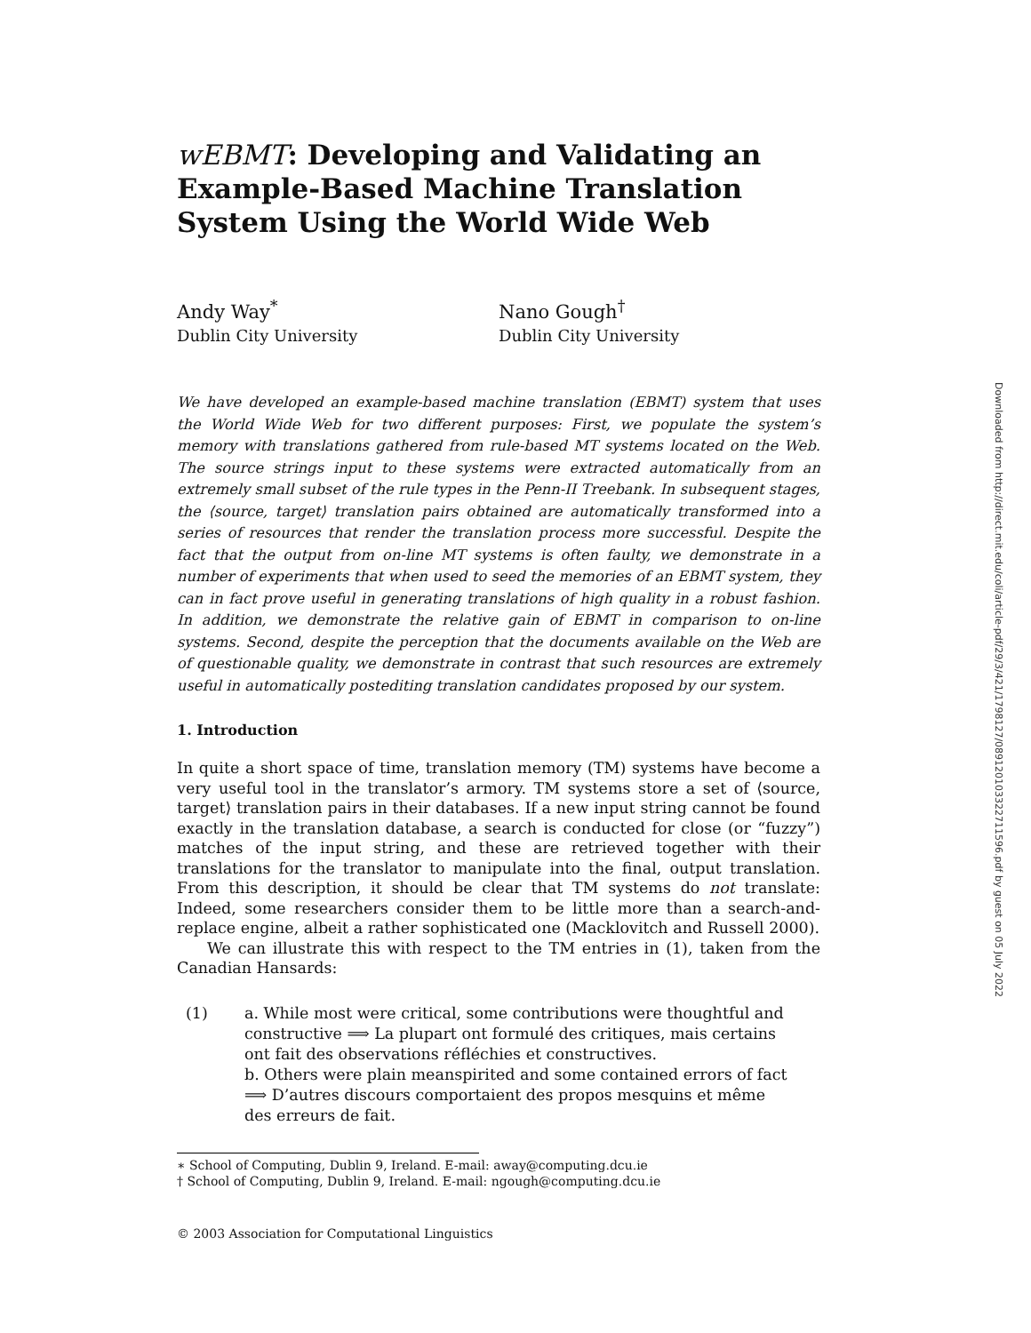wEBMT: Developing and Validating an Example-Based Machine Translation System Using the World Wide Web
Andy Way<sup>*</sup>
Dublin City University
Nano Gough<sup>†</sup>
Dublin City University
We have developed an example-based machine translation (EBMT) system that uses the World Wide Web for two different purposes: First, we populate the system’s memory with translations gathered from rule-based MT systems located on the Web. The source strings input to these systems were extracted automatically from an extremely small subset of the rule types in the Penn-II Treebank. In subsequent stages, the ⟨source, target⟩ translation pairs obtained are automatically transformed into a series of resources that render the translation process more successful. Despite the fact that the output from on-line MT systems is often faulty, we demonstrate in a number of experiments that when used to seed the memories of an EBMT system, they can in fact prove useful in generating translations of high quality in a robust fashion. In addition, we demonstrate the relative gain of EBMT in comparison to on-line systems. Second, despite the perception that the documents available on the Web are of questionable quality, we demonstrate in contrast that such resources are extremely useful in automatically postediting translation candidates proposed by our system.
1. Introduction
In quite a short space of time, translation memory (TM) systems have become a very useful tool in the translator’s armory. TM systems store a set of ⟨source, target⟩ translation pairs in their databases. If a new input string cannot be found exactly in the translation database, a search is conducted for close (or “fuzzy”) matches of the input string, and these are retrieved together with their translations for the translator to manipulate into the final, output translation. From this description, it should be clear that TM systems do not translate: Indeed, some researchers consider them to be little more than a search-and-replace engine, albeit a rather sophisticated one (Macklovitch and Russell 2000).
We can illustrate this with respect to the TM entries in (1), taken from the Canadian Hansards:
(1) a. While most were critical, some contributions were thoughtful and constructive ⟹ La plupart ont formulé des critiques, mais certains ont fait des observations réfléchies et constructives.
b. Others were plain meanspirited and some contained errors of fact ⟹ D’autres discours comportaient des propos mesquins et même des erreurs de fait.
∗ School of Computing, Dublin 9, Ireland. E-mail: away@computing.dcu.ie
† School of Computing, Dublin 9, Ireland. E-mail: ngough@computing.dcu.ie
© 2003 Association for Computational Linguistics
Downloaded from http://direct.mit.edu/coli/article-pdf/29/3/421/1798127/089120103322711596.pdf by guest on 05 July 2022